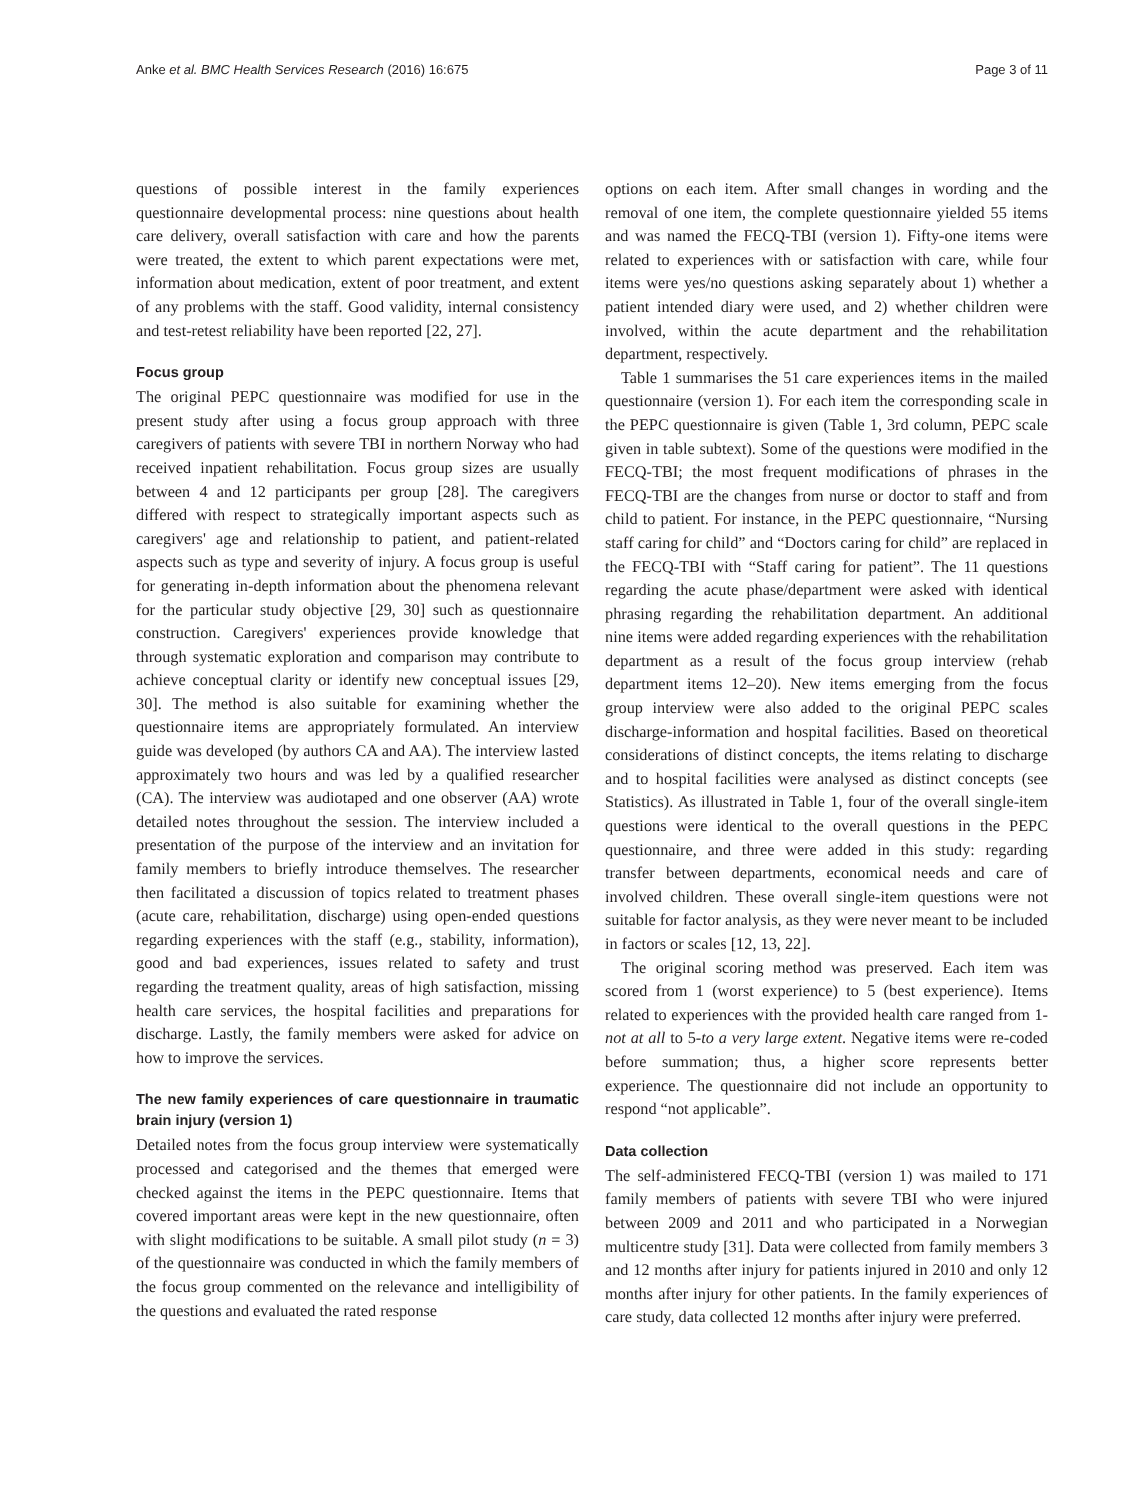Anke et al. BMC Health Services Research (2016) 16:675 Page 3 of 11
questions of possible interest in the family experiences questionnaire developmental process: nine questions about health care delivery, overall satisfaction with care and how the parents were treated, the extent to which parent expectations were met, information about medication, extent of poor treatment, and extent of any problems with the staff. Good validity, internal consistency and test-retest reliability have been reported [22, 27].
Focus group
The original PEPC questionnaire was modified for use in the present study after using a focus group approach with three caregivers of patients with severe TBI in northern Norway who had received inpatient rehabilitation. Focus group sizes are usually between 4 and 12 participants per group [28]. The caregivers differed with respect to strategically important aspects such as caregivers' age and relationship to patient, and patient-related aspects such as type and severity of injury. A focus group is useful for generating in-depth information about the phenomena relevant for the particular study objective [29, 30] such as questionnaire construction. Caregivers' experiences provide knowledge that through systematic exploration and comparison may contribute to achieve conceptual clarity or identify new conceptual issues [29, 30]. The method is also suitable for examining whether the questionnaire items are appropriately formulated. An interview guide was developed (by authors CA and AA). The interview lasted approximately two hours and was led by a qualified researcher (CA). The interview was audiotaped and one observer (AA) wrote detailed notes throughout the session. The interview included a presentation of the purpose of the interview and an invitation for family members to briefly introduce themselves. The researcher then facilitated a discussion of topics related to treatment phases (acute care, rehabilitation, discharge) using open-ended questions regarding experiences with the staff (e.g., stability, information), good and bad experiences, issues related to safety and trust regarding the treatment quality, areas of high satisfaction, missing health care services, the hospital facilities and preparations for discharge. Lastly, the family members were asked for advice on how to improve the services.
The new family experiences of care questionnaire in traumatic brain injury (version 1)
Detailed notes from the focus group interview were systematically processed and categorised and the themes that emerged were checked against the items in the PEPC questionnaire. Items that covered important areas were kept in the new questionnaire, often with slight modifications to be suitable. A small pilot study (n = 3) of the questionnaire was conducted in which the family members of the focus group commented on the relevance and intelligibility of the questions and evaluated the rated response
options on each item. After small changes in wording and the removal of one item, the complete questionnaire yielded 55 items and was named the FECQ-TBI (version 1). Fifty-one items were related to experiences with or satisfaction with care, while four items were yes/no questions asking separately about 1) whether a patient intended diary were used, and 2) whether children were involved, within the acute department and the rehabilitation department, respectively.
Table 1 summarises the 51 care experiences items in the mailed questionnaire (version 1). For each item the corresponding scale in the PEPC questionnaire is given (Table 1, 3rd column, PEPC scale given in table subtext). Some of the questions were modified in the FECQ-TBI; the most frequent modifications of phrases in the FECQ-TBI are the changes from nurse or doctor to staff and from child to patient. For instance, in the PEPC questionnaire, “Nursing staff caring for child” and “Doctors caring for child” are replaced in the FECQ-TBI with “Staff caring for patient”. The 11 questions regarding the acute phase/department were asked with identical phrasing regarding the rehabilitation department. An additional nine items were added regarding experiences with the rehabilitation department as a result of the focus group interview (rehab department items 12–20). New items emerging from the focus group interview were also added to the original PEPC scales discharge-information and hospital facilities. Based on theoretical considerations of distinct concepts, the items relating to discharge and to hospital facilities were analysed as distinct concepts (see Statistics). As illustrated in Table 1, four of the overall single-item questions were identical to the overall questions in the PEPC questionnaire, and three were added in this study: regarding transfer between departments, economical needs and care of involved children. These overall single-item questions were not suitable for factor analysis, as they were never meant to be included in factors or scales [12, 13, 22].
The original scoring method was preserved. Each item was scored from 1 (worst experience) to 5 (best experience). Items related to experiences with the provided health care ranged from 1-not at all to 5-to a very large extent. Negative items were re-coded before summation; thus, a higher score represents better experience. The questionnaire did not include an opportunity to respond “not applicable”.
Data collection
The self-administered FECQ-TBI (version 1) was mailed to 171 family members of patients with severe TBI who were injured between 2009 and 2011 and who participated in a Norwegian multicentre study [31]. Data were collected from family members 3 and 12 months after injury for patients injured in 2010 and only 12 months after injury for other patients. In the family experiences of care study, data collected 12 months after injury were preferred.